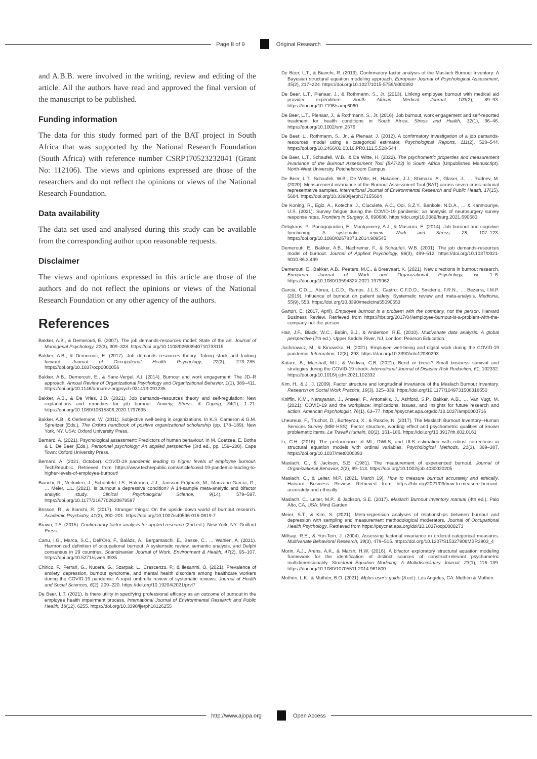Page 8 of 9 Original Research
and A.B.B. were involved in the writing, review and editing of the article. All the authors have read and approved the final version of the manuscript to be published.
Funding information
The data for this study formed part of the BAT project in South Africa that was supported by the National Research Foundation (South Africa) with reference number CSRP170523232041 (Grant No: 112106). The views and opinions expressed are those of the researchers and do not reflect the opinions or views of the National Research Foundation.
Data availability
The data set used and analysed during this study can be available from the corresponding author upon reasonable requests.
Disclaimer
The views and opinions expressed in this article are those of the authors and do not reflect the opinions or views of the National Research Foundation or any other agency of the authors.
References
Bakker, A.B., & Demerouti, E. (2007). The job demands-resources model: State of the art. Journal of Managerial Psychology, 22(3), 309–328. https://doi.org/10.1108/02683940710733115
Bakker, A.B., & Demerouti, E. (2017). Job demands–resources theory: Taking stock and looking forward. Journal of Occupational Health Psychology, 22(3), 273–285. https://doi.org/10.1037/ocp0000056
Bakker, A.B., Demerouti, E., & Sanz-Vergel, A.I. (2014). Burnout and work engagement: The JD–R approach. Annual Review of Organizational Psychology and Organizational Behavior, 1(1), 389–411. https://doi.org/10.1146/annurev-orgpsych-031413-091235
Bakker, A.B., & De Vries, J.D. (2021). Job demands–resources theory and self-regulation: New explanations and remedies for job burnout. Anxiety, Stress, & Coping, 34(1), 1–21. https://doi.org/10.1080/10615806.2020.1797695
Bakker, A.B., & Oerlemans, W. (2011). Subjective well-being in organizations. In K.S. Cameron & G.M. Spreitzer (Eds.), The Oxford handbook of positive organizational scholarship (pp. 178–189). New York, NY, USA: Oxford University Press.
Barnard, A. (2021). Psychological assessment: Predictors of human behaviour. In M. Coetzee, E. Botha & L. De Beer (Eds.), Personnel psychology: An applied perspective (3rd ed., pp. 159–200). Cape Town: Oxford University Press.
Bernard, A. (2021, October). COVID-19 pandemic leading to higher levels of employee burnout. TechRepublic. Retrieved from https://www.techrepublic.com/article/covid-19-pandemic-leading-to-higher-levels-of-employee-burnout/
Bianchi, R., Verkuilen, J., Schonfeld, I.S., Hakanen, J.J., Jansson-Fröjmark, M., Manzano-García, G., … Meier, L.L. (2021). Is burnout a depressive condition? A 14-sample meta-analytic and bifactor analytic study. Clinical Psychological Science, 9(14), 579–597. https://doi.org/10.1177/2167702620979597
Brisson, R., & Bianchi, R. (2017). Stranger things: On the upside down world of burnout research. Academic Psychiatry, 41(2), 200–201. https://doi.org/10.1007/s40596-016-0619-7
Brown, T.A. (2015). Confirmatory factor analysis for applied research (2nd ed.). New York, NY: Guilford Press.
Canu, I.G., Marca, S.C., Dell'Oro, F., Balázs, Á., Bergamaschi, E., Besse, C., … Wahlen, A. (2021). Harmonized definition of occupational burnout: A systematic review, semantic analysis, and Delphi consensus in 29 countries. Scandinavian Journal of Work, Environment & Health, 47(2), 95–107. https://doi.org/10.5271/sjweh.3935
Chirico, F., Ferrari, G., Nucera, G., Szarpak, L., Crescenzo, P., & Ilesanmi, O. (2021). Prevalence of anxiety, depression, burnout syndrome, and mental health disorders among healthcare workers during the COVID-19 pandemic: A rapid umbrella review of systematic reviews. Journal of Health and Social Sciences, 6(2), 209–220. https://doi.org/10.19204/2021/prvl7
De Beer, L.T. (2021). Is there utility in specifying professional efficacy as an outcome of burnout in the employee health impairment process. International Journal of Environmental Research and Public Health, 18(12), 6255. https://doi.org/10.3390/ijerph18126255
De Beer, L.T., & Bianchi, R. (2019). Confirmatory factor analysis of the Maslach Burnout Inventory: A Bayesian structural equation modeling approach. European Journal of Psychological Assessment, 35(2), 217–224. https://doi.org/10.1027/1015-5759/a000392
De Beer, L.T., Pienaar, J., & Rothmann, S., Jr. (2013). Linking employee burnout with medical aid provider expenditure. South African Medical Journal, 103(2), 89–93. https://doi.org/10.7196/samj.6060
De Beer, L.T., Pienaar, J., & Rothmann, S., Jr. (2016). Job burnout, work engagement and self-reported treatment for health conditions in South Africa. Stress and Health, 32(1), 36–46. https://doi.org/10.1002/smi.2576
De Beer, L., Rothmann, S., Jr., & Pienaar, J. (2012). A confirmatory investigation of a job demands-resources model using a categorical estimator. Psychological Reports, 111(2), 528–544. https://doi.org/10.2466/01.03.10.PR0.111.5.528-544
De Beer, L.T., Schaufeli, W.B., & De Witte, H. (2022). The psychometric properties and measurement invariance of the Burnout Assessment Tool (BAT-23) in South Africa (Unpublished Manuscript). North-West University, Potchefstroom Campus.
De Beer, L.T., Schaufeli, W.B., De Witte, H., Hakanen, J.J., Shimazu, A., Glaser, J., … Rudnev, M. (2020). Measurement invariance of the Burnout Assessment Tool (BAT) across seven cross-national representative samples. International Journal of Environmental Research and Public Health, 17(15), 5604. https://doi.org/10.3390/ijerph17155604
De Koning, R., Egiz, A., Kotecha, J., Ciuculete, A.C., Ooi, S.Z.Y., Bankole, N.D.A., … & Kanmounye, U.S. (2021). Survey fatigue during the COVID-19 pandemic: an analysis of neurosurgery survey response rates. Frontiers in Surgery, 8, 690680. https://doi.org/10.3389/fsurg.2021.690680
Deligkaris, P., Panagopoulou, E., Montgomery, A.J., & Masoura, E. (2014). Job burnout and cognitive functioning: A systematic review. Work and Stress, 28, 107–123. https://doi.org/10.1080/02678373.2014.909545
Demerouti, E., Bakker, A.B., Nachreiner, F., & Schaufeli, W.B. (2001). The job demands-resources model of burnout. Journal of Applied Psychology, 86(3), 499–512. https://doi.org/10.1037/0021-9010.86.3.499
Demerouti, E., Bakker, A.B., Peeters, M.C., & Breevaart, K. (2021). New directions in burnout research. European Journal of Work and Organizational Psychology, xx, 1–6. https://doi.org/10.1080/1359432X.2021.1979962
Garcia, C.D.L., Abreu, L.C.D., Ramos, J.L.S., Castro, C.F.D.D., Smiderle, F.R.N., … Bezerra, I.M.P. (2019). Influence of burnout on patient safety: Systematic review and meta-analysis. Medicina, 55(9), 553. https://doi.org/10.3390/medicina55090553
Garton, E. (2017, April). Employee burnout is a problem with the company, not the person. Harvard Business Review. Retrieved from https://hbr.org/2017/04/employee-burnout-is-a-problem-with-the-company-not-the-person
Hair, J.F., Black, W.C., Babin, B.J., & Anderson, R.E. (2010). Multivariate data analysis: A global perspective (7th ed.). Upper Saddle River, NJ, London: Pearson Education.
Juchnowicz, M., & Kinowska, H. (2021). Employee well-being and digital work during the COVID-19 pandemic. Information, 12(8), 293. https://doi.org/10.3390/info12080293
Katare, B., Marshall, M.I., & Valdivia, C.B. (2021). Bend or break? Small business survival and strategies during the COVID-19 shock. International Journal of Disaster Risk Reduction, 61, 102332. https://doi.org/10.1016/j.ijdrr.2021.102332
Kim, H., & Ji, J. (2009). Factor structure and longitudinal invariance of the Maslach Burnout Inventory. Research on Social Work Practice, 19(3), 325–339. https://doi.org/10.1177/1049731508318550
Kniffin, K.M., Narayanan, J., Anseel, F., Antonakis, J., Ashford, S.P., Bakker, A.B., … Van Vugt, M. (2021). COVID-19 and the workplace: Implications, issues, and insights for future research and action. American Psychologist, 76(1), 63–77. https://psycnet.apa.org/doi/10.1037/amp0000716
Lheureux, F., Truchot, D., Borteyrou, X., & Rascle, N. (2017). The Maslach Burnout Inventory–Human Services Survey (MBI-HSS): Factor structure, wording effect and psychometric qualities of known problematic items. Le Travail Humain, 80(2), 161–186. https://doi.org/10.3917/th.802.0161
Li, C.H. (2016). The performance of ML, DWLS, and ULS estimation with robust corrections in structural equation models with ordinal variables. Psychological Methods, 21(3), 369–387. https://doi.org/10.1037/met0000093
Maslach, C., & Jackson, S.E. (1981). The measurement of experienced burnout. Journal of Organizational Behavior, 2(2), 99–113. https://doi.org/10.1002/job.4030020205
Maslach, C., & Leiter, M.P. (2021, March 19). How to measure burnout accurately and ethically. Harvard Business Review. Retrieved from https://hbr.org/2021/03/how-to-measure-burnout-accurately-and-ethically
Maslach, C., Leiter, M.P., & Jackson, S.E. (2017). Maslach Burnout Inventory manual (4th ed.). Palo Alto, CA, USA: Mind Garden.
Meier, S.T., & Kim, S. (2021). Meta-regression analyses of relationships between burnout and depression with sampling and measurement methodological moderators. Journal of Occupational Health Psychology. Retrieved from https://psycnet.apa.org/doi/10.1037/ocp0000273
Millsap, R.E., & Yun-Tein, J. (2004). Assessing factorial invariance in ordered-categorical measures. Multivariate Behavioral Research, 39(3), 479–515. https://doi.org/10.1207/S15327906MBR3903_4
Morin, A.J., Arens, A.K., & Marsh, H.W. (2016). A bifactor exploratory structural equation modeling framework for the identification of distinct sources of construct-relevant psychometric multidimensionality. Structural Equation Modeling: A Multidisciplinary Journal, 23(1), 116–139. https://doi.org/10.1080/10705511.2014.961800
Muthén, L.K., & Muthén, B.O. (2021). Mplus user's guide (8 ed.). Los Angeles, CA: Muthén & Muthén.
http://www.ajopa.org Open Access